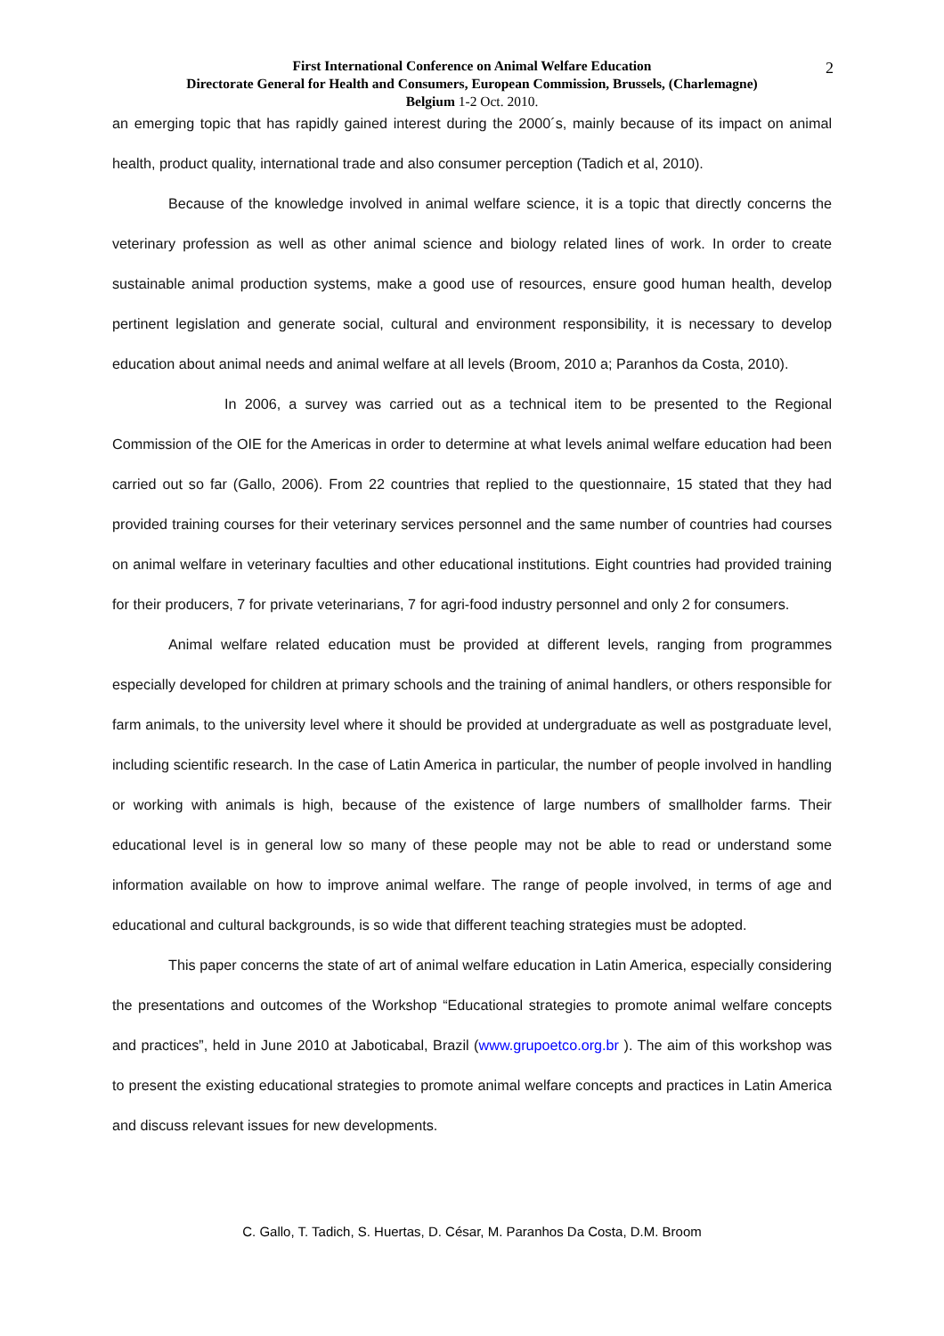2
First International Conference on Animal Welfare Education
Directorate General for Health and Consumers, European Commission, Brussels, (Charlemagne)
Belgium 1-2 Oct. 2010.
an emerging topic that has rapidly gained interest during the 2000´s, mainly because of its impact on animal health, product quality, international trade and also consumer perception (Tadich et al, 2010).
Because of the knowledge involved in animal welfare science, it is a topic that directly concerns the veterinary profession as well as other animal science and biology related lines of work. In order to create sustainable animal production systems, make a good use of resources, ensure good human health, develop pertinent legislation and generate social, cultural and environment responsibility, it is necessary to develop education about animal needs and animal welfare at all levels (Broom, 2010 a; Paranhos da Costa, 2010).
In 2006, a survey was carried out as a technical item to be presented to the Regional Commission of the OIE for the Americas in order to determine at what levels animal welfare education had been carried out so far (Gallo, 2006). From 22 countries that replied to the questionnaire, 15 stated that they had provided training courses for their veterinary services personnel and the same number of countries had courses on animal welfare in veterinary faculties and other educational institutions. Eight countries had provided training for their producers, 7 for private veterinarians, 7 for agri-food industry personnel and only 2 for consumers.
Animal welfare related education must be provided at different levels, ranging from programmes especially developed for children at primary schools and the training of animal handlers, or others responsible for farm animals, to the university level where it should be provided at undergraduate as well as postgraduate level, including scientific research. In the case of Latin America in particular, the number of people involved in handling or working with animals is high, because of the existence of large numbers of smallholder farms. Their educational level is in general low so many of these people may not be able to read or understand some information available on how to improve animal welfare. The range of people involved, in terms of age and educational and cultural backgrounds, is so wide that different teaching strategies must be adopted.
This paper concerns the state of art of animal welfare education in Latin America, especially considering the presentations and outcomes of the Workshop “Educational strategies to promote animal welfare concepts and practices”, held in June 2010 at Jaboticabal, Brazil (www.grupoetco.org.br ). The aim of this workshop was to present the existing educational strategies to promote animal welfare concepts and practices in Latin America and discuss relevant issues for new developments.
C. Gallo, T. Tadich, S. Huertas, D. César, M. Paranhos Da Costa, D.M. Broom